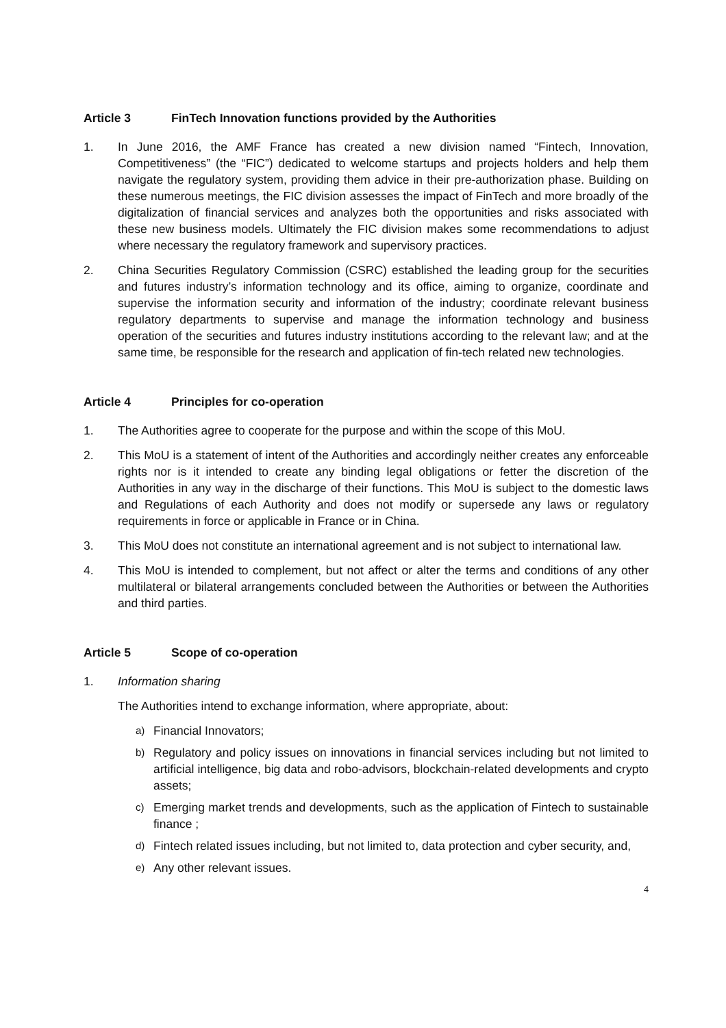Article 3 FinTech Innovation functions provided by the Authorities
1. In June 2016, the AMF France has created a new division named “Fintech, Innovation, Competitiveness” (the “FIC”) dedicated to welcome startups and projects holders and help them navigate the regulatory system, providing them advice in their pre-authorization phase. Building on these numerous meetings, the FIC division assesses the impact of FinTech and more broadly of the digitalization of financial services and analyzes both the opportunities and risks associated with these new business models. Ultimately the FIC division makes some recommendations to adjust where necessary the regulatory framework and supervisory practices.
2. China Securities Regulatory Commission (CSRC) established the leading group for the securities and futures industry’s information technology and its office, aiming to organize, coordinate and supervise the information security and information of the industry; coordinate relevant business regulatory departments to supervise and manage the information technology and business operation of the securities and futures industry institutions according to the relevant law; and at the same time, be responsible for the research and application of fin-tech related new technologies.
Article 4 Principles for co-operation
1. The Authorities agree to cooperate for the purpose and within the scope of this MoU.
2. This MoU is a statement of intent of the Authorities and accordingly neither creates any enforceable rights nor is it intended to create any binding legal obligations or fetter the discretion of the Authorities in any way in the discharge of their functions. This MoU is subject to the domestic laws and Regulations of each Authority and does not modify or supersede any laws or regulatory requirements in force or applicable in France or in China.
3. This MoU does not constitute an international agreement and is not subject to international law.
4. This MoU is intended to complement, but not affect or alter the terms and conditions of any other multilateral or bilateral arrangements concluded between the Authorities or between the Authorities and third parties.
Article 5 Scope of co-operation
1. Information sharing
The Authorities intend to exchange information, where appropriate, about:
a)
Financial Innovators;
b)
Regulatory and policy issues on innovations in financial services including but not limited to artificial intelligence, big data and robo-advisors, blockchain-related developments and crypto assets;
c)
Emerging market trends and developments, such as the application of Fintech to sustainable finance ;
d)
Fintech related issues including, but not limited to, data protection and cyber security, and,
e)
Any other relevant issues.
4